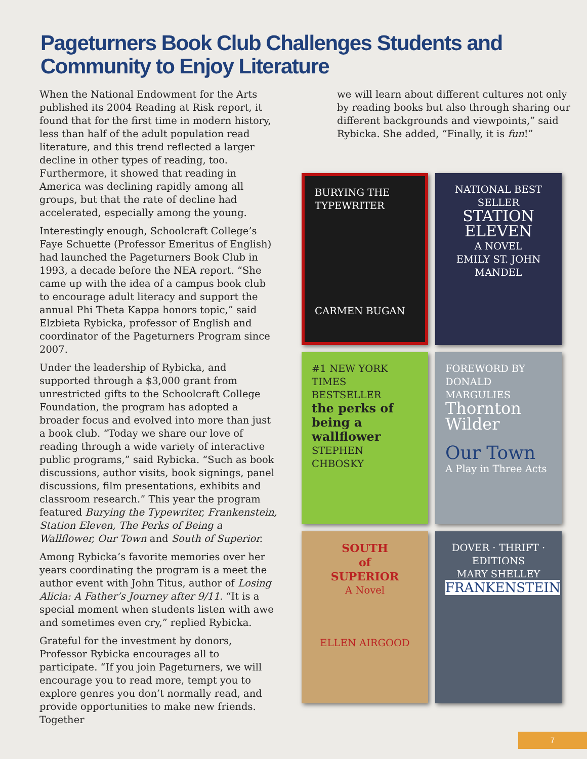Pageturners Book Club Challenges Students and
Community to Enjoy Literature
When the National Endowment for the Arts published its 2004 Reading at Risk report, it found that for the first time in modern history, less than half of the adult population read literature, and this trend reflected a larger decline in other types of reading, too. Furthermore, it showed that reading in America was declining rapidly among all groups, but that the rate of decline had accelerated, especially among the young.
Interestingly enough, Schoolcraft College’s Faye Schuette (Professor Emeritus of English) had launched the Pageturners Book Club in 1993, a decade before the NEA report. “She came up with the idea of a campus book club to encourage adult literacy and support the annual Phi Theta Kappa honors topic,” said Elzbieta Rybicka, professor of English and coordinator of the Pageturners Program since 2007.
Under the leadership of Rybicka, and supported through a $3,000 grant from unrestricted gifts to the Schoolcraft College Foundation, the program has adopted a broader focus and evolved into more than just a book club. “Today we share our love of reading through a wide variety of interactive public programs,” said Rybicka. “Such as book discussions, author visits, book signings, panel discussions, film presentations, exhibits and classroom research.” This year the program featured Burying the Typewriter, Frankenstein, Station Eleven, The Perks of Being a Wallflower, Our Town and South of Superior.
Among Rybicka’s favorite memories over her years coordinating the program is a meet the author event with John Titus, author of Losing Alicia: A Father’s Journey after 9/11. “It is a special moment when students listen with awe and sometimes even cry,” replied Rybicka.
Grateful for the investment by donors, Professor Rybicka encourages all to participate. “If you join Pageturners, we will encourage you to read more, tempt you to explore genres you don’t normally read, and provide opportunities to make new friends. Together
we will learn about different cultures not only by reading books but also through sharing our different backgrounds and viewpoints,” said Rybicka. She added, “Finally, it is fun!”
BURYING THE TYPEWRITER
CARMEN BUGAN
NATIONAL BEST SELLER
STATION
ELEVEN
A NOVEL
EMILY ST. JOHN MANDEL
#1 NEW YORK TIMES BESTSELLER
the perks of being a wallflower
STEPHEN CHBOSKY
FOREWORD BY DONALD MARGULIES
Thornton Wilder
Our Town
A Play in Three Acts
SOUTH
of
SUPERIOR
A Novel
ELLEN AIRGOOD
DOVER · THRIFT · EDITIONS
MARY SHELLEY
FRANKENSTEIN
7